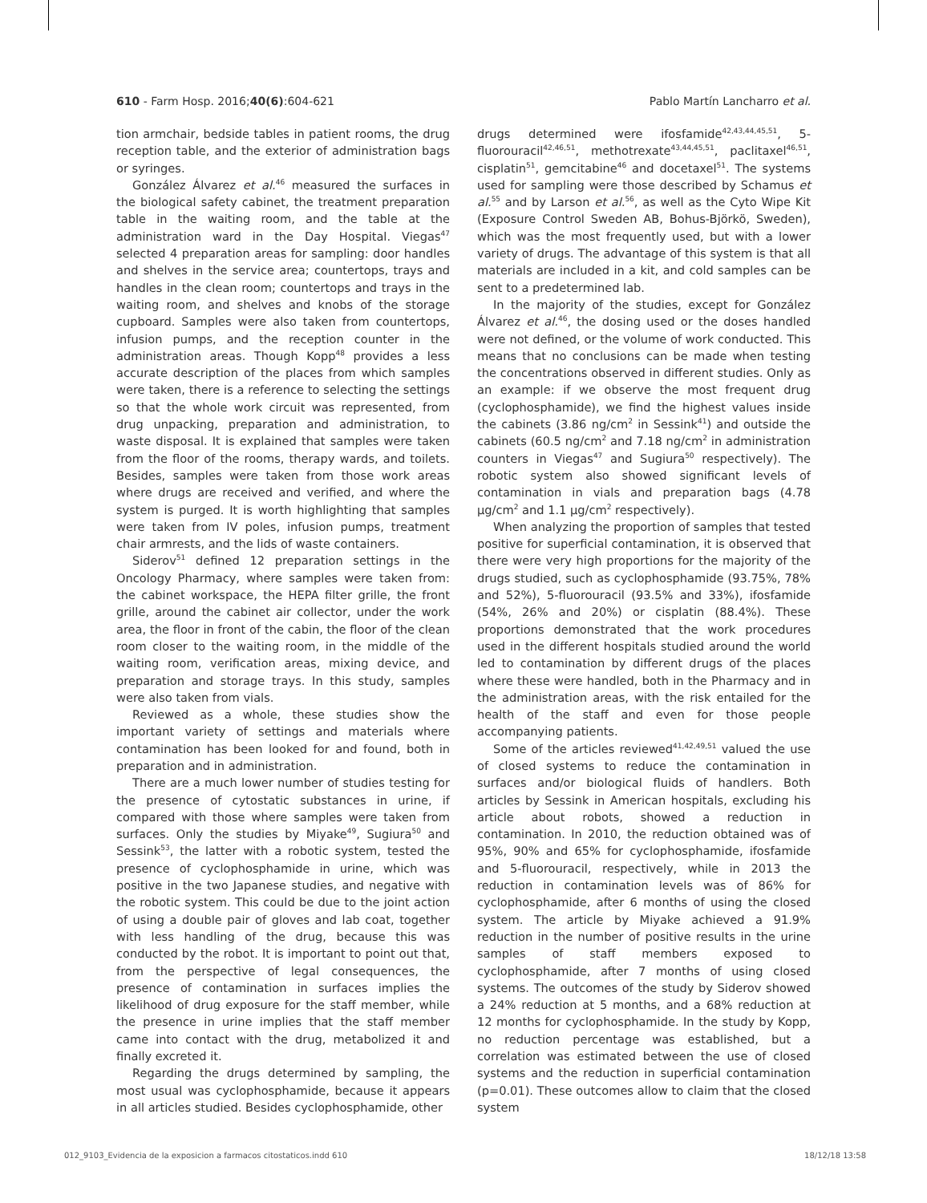610 - Farm Hosp. 2016;40(6):604-621 Pablo Martín Lancharro et al.
tion armchair, bedside tables in patient rooms, the drug reception table, and the exterior of administration bags or syringes.
González Álvarez et al.<sup>46</sup> measured the surfaces in the biological safety cabinet, the treatment preparation table in the waiting room, and the table at the administration ward in the Day Hospital. Viegas<sup>47</sup> selected 4 preparation areas for sampling: door handles and shelves in the service area; countertops, trays and handles in the clean room; countertops and trays in the waiting room, and shelves and knobs of the storage cupboard. Samples were also taken from countertops, infusion pumps, and the reception counter in the administration areas. Though Kopp<sup>48</sup> provides a less accurate description of the places from which samples were taken, there is a reference to selecting the settings so that the whole work circuit was represented, from drug unpacking, preparation and administration, to waste disposal. It is explained that samples were taken from the floor of the rooms, therapy wards, and toilets. Besides, samples were taken from those work areas where drugs are received and verified, and where the system is purged. It is worth highlighting that samples were taken from IV poles, infusion pumps, treatment chair armrests, and the lids of waste containers.
Siderov<sup>51</sup> defined 12 preparation settings in the Oncology Pharmacy, where samples were taken from: the cabinet workspace, the HEPA filter grille, the front grille, around the cabinet air collector, under the work area, the floor in front of the cabin, the floor of the clean room closer to the waiting room, in the middle of the waiting room, verification areas, mixing device, and preparation and storage trays. In this study, samples were also taken from vials.
Reviewed as a whole, these studies show the important variety of settings and materials where contamination has been looked for and found, both in preparation and in administration.
There are a much lower number of studies testing for the presence of cytostatic substances in urine, if compared with those where samples were taken from surfaces. Only the studies by Miyake<sup>49</sup>, Sugiura<sup>50</sup> and Sessink<sup>53</sup>, the latter with a robotic system, tested the presence of cyclophosphamide in urine, which was positive in the two Japanese studies, and negative with the robotic system. This could be due to the joint action of using a double pair of gloves and lab coat, together with less handling of the drug, because this was conducted by the robot. It is important to point out that, from the perspective of legal consequences, the presence of contamination in surfaces implies the likelihood of drug exposure for the staff member, while the presence in urine implies that the staff member came into contact with the drug, metabolized it and finally excreted it.
Regarding the drugs determined by sampling, the most usual was cyclophosphamide, because it appears in all articles studied. Besides cyclophosphamide, other
drugs determined were ifosfamide<sup>42,43,44,45,51</sup>, 5-fluorouracil<sup>42,46,51</sup>, methotrexate<sup>43,44,45,51</sup>, paclitaxel<sup>46,51</sup>, cisplatin<sup>51</sup>, gemcitabine<sup>46</sup> and docetaxel<sup>51</sup>. The systems used for sampling were those described by Schamus et al.<sup>55</sup> and by Larson et al.<sup>56</sup>, as well as the Cyto Wipe Kit (Exposure Control Sweden AB, Bohus-Björkö, Sweden), which was the most frequently used, but with a lower variety of drugs. The advantage of this system is that all materials are included in a kit, and cold samples can be sent to a predetermined lab.
In the majority of the studies, except for González Álvarez et al.<sup>46</sup>, the dosing used or the doses handled were not defined, or the volume of work conducted. This means that no conclusions can be made when testing the concentrations observed in different studies. Only as an example: if we observe the most frequent drug (cyclophosphamide), we find the highest values inside the cabinets (3.86 ng/cm<sup>2</sup> in Sessink<sup>41</sup>) and outside the cabinets (60.5 ng/cm<sup>2</sup> and 7.18 ng/cm<sup>2</sup> in administration counters in Viegas<sup>47</sup> and Sugiura<sup>50</sup> respectively). The robotic system also showed significant levels of contamination in vials and preparation bags (4.78 µg/cm<sup>2</sup> and 1.1 µg/cm<sup>2</sup> respectively).
When analyzing the proportion of samples that tested positive for superficial contamination, it is observed that there were very high proportions for the majority of the drugs studied, such as cyclophosphamide (93.75%, 78% and 52%), 5-fluorouracil (93.5% and 33%), ifosfamide (54%, 26% and 20%) or cisplatin (88.4%). These proportions demonstrated that the work procedures used in the different hospitals studied around the world led to contamination by different drugs of the places where these were handled, both in the Pharmacy and in the administration areas, with the risk entailed for the health of the staff and even for those people accompanying patients.
Some of the articles reviewed<sup>41,42,49,51</sup> valued the use of closed systems to reduce the contamination in surfaces and/or biological fluids of handlers. Both articles by Sessink in American hospitals, excluding his article about robots, showed a reduction in contamination. In 2010, the reduction obtained was of 95%, 90% and 65% for cyclophosphamide, ifosfamide and 5-fluorouracil, respectively, while in 2013 the reduction in contamination levels was of 86% for cyclophosphamide, after 6 months of using the closed system. The article by Miyake achieved a 91.9% reduction in the number of positive results in the urine samples of staff members exposed to cyclophosphamide, after 7 months of using closed systems. The outcomes of the study by Siderov showed a 24% reduction at 5 months, and a 68% reduction at 12 months for cyclophosphamide. In the study by Kopp, no reduction percentage was established, but a correlation was estimated between the use of closed systems and the reduction in superficial contamination (p=0.01). These outcomes allow to claim that the closed system
012_9103_Evidencia de la exposicion a farmacos citostaticos.indd 610 18/12/18 13:58